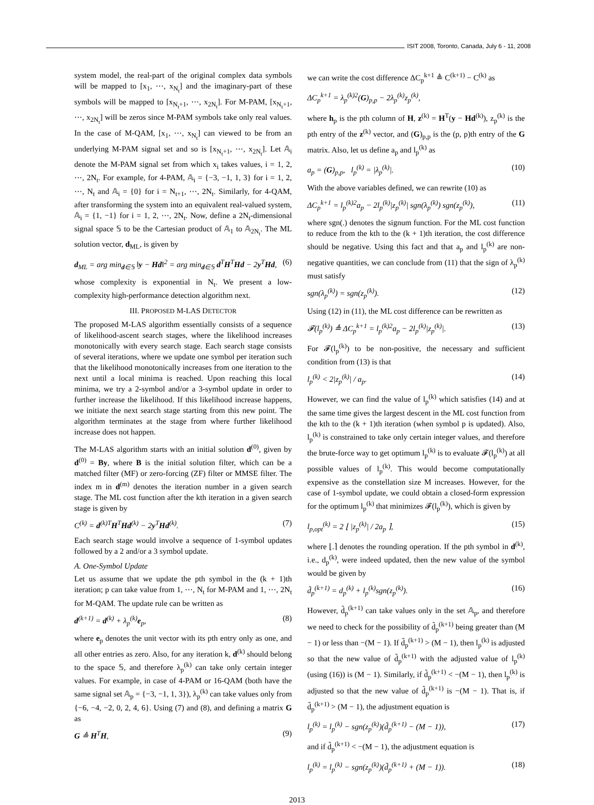ISIT 2008, Toronto, Canada, July 6 - 11, 2008
system model, the real-part of the original complex data symbols will be mapped to [x<sub>1</sub>, ⋯, x<sub>N<sub>t</sub></sub>] and the imaginary-part of these symbols will be mapped to [x<sub>N<sub>t</sub>+1</sub>, ⋯, x<sub>2N<sub>t</sub></sub>]. For M-PAM, [x<sub>N<sub>t</sub>+1</sub>, ⋯, x<sub>2N<sub>t</sub></sub>] will be zeros since M-PAM symbols take only real values. In the case of M-QAM, [x<sub>1</sub>, ⋯, x<sub>N<sub>t</sub></sub>] can viewed to be from an underlying M-PAM signal set and so is [x<sub>N<sub>t</sub>+1</sub>, ⋯, x<sub>2N<sub>t</sub></sub>]. Let 𝔸<sub>i</sub> denote the M-PAM signal set from which x<sub>i</sub> takes values, i = 1, 2, ⋯, 2N<sub>t</sub>. For example, for 4-PAM, 𝔸<sub>i</sub> = {−3, −1, 1, 3} for i = 1, 2, ⋯, N<sub>t</sub> and 𝔸<sub>i</sub> = {0} for i = N<sub>t+1</sub>, ⋯, 2N<sub>t</sub>. Similarly, for 4-QAM, after transforming the system into an equivalent real-valued system, 𝔸<sub>i</sub> = {1, −1} for i = 1, 2, ⋯, 2N<sub>t</sub>. Now, define a 2N<sub>t</sub>-dimensional signal space 𝕊 to be the Cartesian product of 𝔸<sub>1</sub> to 𝔸<sub>2N<sub>t</sub></sub>. The ML solution vector, d<sub>ML</sub>, is given by
d<sub>ML</sub> = arg min<sub>d∈𝕊</sub> ‖y − Hd‖<sup>2</sup> = arg min<sub>d∈𝕊</sub> d<sup>T</sup>H<sup>T</sup>Hd − 2y<sup>T</sup>Hd, (6)
whose complexity is exponential in N<sub>t</sub>. We present a low-complexity high-performance detection algorithm next.
III. PROPOSED M-LAS DETECTOR
The proposed M-LAS algorithm essentially consists of a sequence of likelihood-ascent search stages, where the likelihood increases monotonically with every search stage. Each search stage consists of several iterations, where we update one symbol per iteration such that the likelihood monotonically increases from one iteration to the next until a local minima is reached. Upon reaching this local minima, we try a 2-symbol and/or a 3-symbol update in order to further increase the likelihood. If this likelihood increase happens, we initiate the next search stage starting from this new point. The algorithm terminates at the stage from where further likelihood increase does not happen.
The M-LAS algorithm starts with an initial solution d<sup>(0)</sup>, given by d<sup>(0)</sup> = By, where B is the initial solution filter, which can be a matched filter (MF) or zero-forcing (ZF) filter or MMSE filter. The index m in d<sup>(m)</sup> denotes the iteration number in a given search stage. The ML cost function after the kth iteration in a given search stage is given by
C<sup>(k)</sup> = d<sup>(k)T</sup>H<sup>T</sup>Hd<sup>(k)</sup> − 2y<sup>T</sup>Hd<sup>(k)</sup>. (7)
Each search stage would involve a sequence of 1-symbol updates followed by a 2 and/or a 3 symbol update.
A. One-Symbol Update
Let us assume that we update the pth symbol in the (k + 1)th iteration; p can take value from 1, ⋯, N<sub>t</sub> for M-PAM and 1, ⋯, 2N<sub>t</sub> for M-QAM. The update rule can be written as
d<sup>(k+1)</sup> = d<sup>(k)</sup> + λ<sub>p</sub><sup>(k)</sup>e<sub>p</sub>, (8)
where e<sub>p</sub> denotes the unit vector with its pth entry only as one, and all other entries as zero. Also, for any iteration k, d<sup>(k)</sup> should belong to the space 𝕊, and therefore λ<sub>p</sub><sup>(k)</sup> can take only certain integer values. For example, in case of 4-PAM or 16-QAM (both have the same signal set 𝔸<sub>p</sub> = {−3, −1, 1, 3}), λ<sub>p</sub><sup>(k)</sup> can take values only from {−6, −4, −2, 0, 2, 4, 6}. Using (7) and (8), and defining a matrix G as
G ≜ H<sup>T</sup>H, (9)
we can write the cost difference ΔC<sub>p</sub><sup>k+1</sup> ≜ C<sup>(k+1)</sup> − C<sup>(k)</sup> as
ΔC<sub>p</sub><sup>k+1</sup> = λ<sub>p</sub><sup>(k)2</sup>(G)<sub>p,p</sub> − 2λ<sub>p</sub><sup>(k)</sup>z<sub>p</sub><sup>(k)</sup>,
where h<sub>p</sub> is the pth column of H, z<sup>(k)</sup> = H<sup>T</sup>(y − Hd<sup>(k)</sup>), z<sub>p</sub><sup>(k)</sup> is the pth entry of the z<sup>(k)</sup> vector, and (G)<sub>p,p</sub> is the (p, p)th entry of the G matrix. Also, let us define a<sub>p</sub> and l<sub>p</sub><sup>(k)</sup> as
a<sub>p</sub> = (G)<sub>p,p</sub>, l<sub>p</sub><sup>(k)</sup> = |λ<sub>p</sub><sup>(k)</sup>|. (10)
With the above variables defined, we can rewrite (10) as
ΔC<sub>p</sub><sup>k+1</sup> = l<sub>p</sub><sup>(k)2</sup>a<sub>p</sub> − 2l<sub>p</sub><sup>(k)</sup>|z<sub>p</sub><sup>(k)</sup>| sgn(λ<sub>p</sub><sup>(k)</sup>) sgn(z<sub>p</sub><sup>(k)</sup>), (11)
where sgn(.) denotes the signum function. For the ML cost function to reduce from the kth to the (k + 1)th iteration, the cost difference should be negative. Using this fact and that a<sub>p</sub> and l<sub>p</sub><sup>(k)</sup> are non-negative quantities, we can conclude from (11) that the sign of λ<sub>p</sub><sup>(k)</sup> must satisfy
sgn(λ<sub>p</sub><sup>(k)</sup>) = sgn(z<sub>p</sub><sup>(k)</sup>). (12)
Using (12) in (11), the ML cost difference can be rewritten as
𝓕(l<sub>p</sub><sup>(k)</sup>) ≜ ΔC<sub>p</sub><sup>k+1</sup> = l<sub>p</sub><sup>(k)2</sup>a<sub>p</sub> − 2l<sub>p</sub><sup>(k)</sup>|z<sub>p</sub><sup>(k)</sup>|. (13)
For 𝓕(l<sub>p</sub><sup>(k)</sup>) to be non-positive, the necessary and sufficient condition from (13) is that
l<sub>p</sub><sup>(k)</sup> < 2|z<sub>p</sub><sup>(k)</sup>| / a<sub>p</sub>. (14)
However, we can find the value of l<sub>p</sub><sup>(k)</sup> which satisfies (14) and at the same time gives the largest descent in the ML cost function from the kth to the (k + 1)th iteration (when symbol p is updated). Also, l<sub>p</sub><sup>(k)</sup> is constrained to take only certain integer values, and therefore the brute-force way to get optimum l<sub>p</sub><sup>(k)</sup> is to evaluate 𝓕(l<sub>p</sub><sup>(k)</sup>) at all possible values of l<sub>p</sub><sup>(k)</sup>. This would become computationally expensive as the constellation size M increases. However, for the case of 1-symbol update, we could obtain a closed-form expression for the optimum l<sub>p</sub><sup>(k)</sup> that minimizes 𝓕(l<sub>p</sub><sup>(k)</sup>), which is given by
l<sub>p,opt</sub><sup>(k)</sup> = 2 ⌊ |z<sub>p</sub><sup>(k)</sup>| / 2a<sub>p</sub> ⌉, (15)
where ⌊.⌉ denotes the rounding operation. If the pth symbol in d<sup>(k)</sup>, i.e., d<sub>p</sub><sup>(k)</sup>, were indeed updated, then the new value of the symbol would be given by
d̃<sub>p</sub><sup>(k+1)</sup> = d<sub>p</sub><sup>(k)</sup> + l<sub>p</sub><sup>(k)</sup>sgn(z<sub>p</sub><sup>(k)</sup>). (16)
However, d̃<sub>p</sub><sup>(k+1)</sup> can take values only in the set 𝔸<sub>p</sub>, and therefore we need to check for the possibility of d̃<sub>p</sub><sup>(k+1)</sup> being greater than (M − 1) or less than −(M − 1). If d̃<sub>p</sub><sup>(k+1)</sup> > (M − 1), then l<sub>p</sub><sup>(k)</sup> is adjusted so that the new value of d̃<sub>p</sub><sup>(k+1)</sup> with the adjusted value of l<sub>p</sub><sup>(k)</sup> (using (16)) is (M − 1). Similarly, if d̃<sub>p</sub><sup>(k+1)</sup> < −(M − 1), then l<sub>p</sub><sup>(k)</sup> is adjusted so that the new value of d̃<sub>p</sub><sup>(k+1)</sup> is −(M − 1). That is, if d̃<sub>p</sub><sup>(k+1)</sup> > (M − 1), the adjustment equation is
l<sub>p</sub><sup>(k)</sup> = l<sub>p</sub><sup>(k)</sup> − sgn(z<sub>p</sub><sup>(k)</sup>)(d̃<sub>p</sub><sup>(k+1)</sup> − (M − 1)), (17)
and if d̃<sub>p</sub><sup>(k+1)</sup> < −(M − 1), the adjustment equation is
l<sub>p</sub><sup>(k)</sup> = l<sub>p</sub><sup>(k)</sup> − sgn(z<sub>p</sub><sup>(k)</sup>)(d̃<sub>p</sub><sup>(k+1)</sup> + (M − 1)). (18)
2013